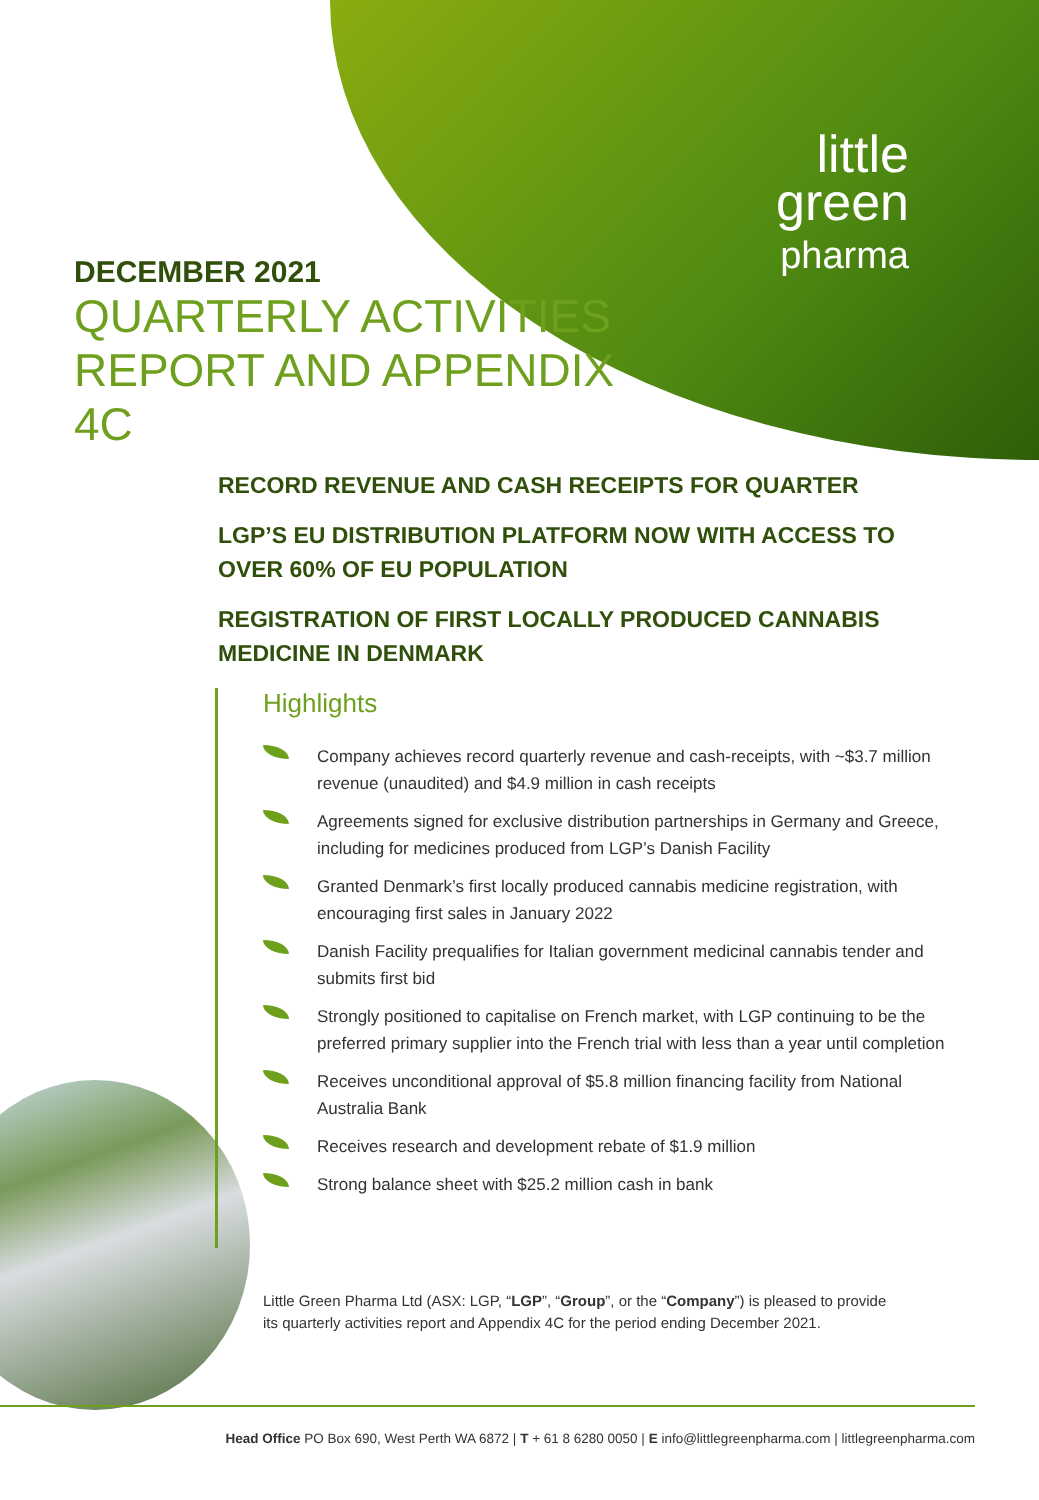little
green
pharma
DECEMBER 2021
QUARTERLY ACTIVITIES REPORT AND APPENDIX 4C
RECORD REVENUE AND CASH RECEIPTS FOR QUARTER
LGP’S EU DISTRIBUTION PLATFORM NOW WITH ACCESS TO OVER 60% OF EU POPULATION
REGISTRATION OF FIRST LOCALLY PRODUCED CANNABIS MEDICINE IN DENMARK
Highlights
Company achieves record quarterly revenue and cash-receipts, with ~$3.7 million revenue (unaudited) and $4.9 million in cash receipts
Agreements signed for exclusive distribution partnerships in Germany and Greece, including for medicines produced from LGP’s Danish Facility
Granted Denmark’s first locally produced cannabis medicine registration, with encouraging first sales in January 2022
Danish Facility prequalifies for Italian government medicinal cannabis tender and submits first bid
Strongly positioned to capitalise on French market, with LGP continuing to be the preferred primary supplier into the French trial with less than a year until completion
Receives unconditional approval of $5.8 million financing facility from National Australia Bank
Receives research and development rebate of $1.9 million
Strong balance sheet with $25.2 million cash in bank
Little Green Pharma Ltd (ASX: LGP, “LGP”, “Group”, or the “Company”) is pleased to provide its quarterly activities report and Appendix 4C for the period ending December 2021.
Head Office PO Box 690, West Perth WA 6872 | T + 61 8 6280 0050 | E info@littlegreenpharma.com | littlegreenpharma.com